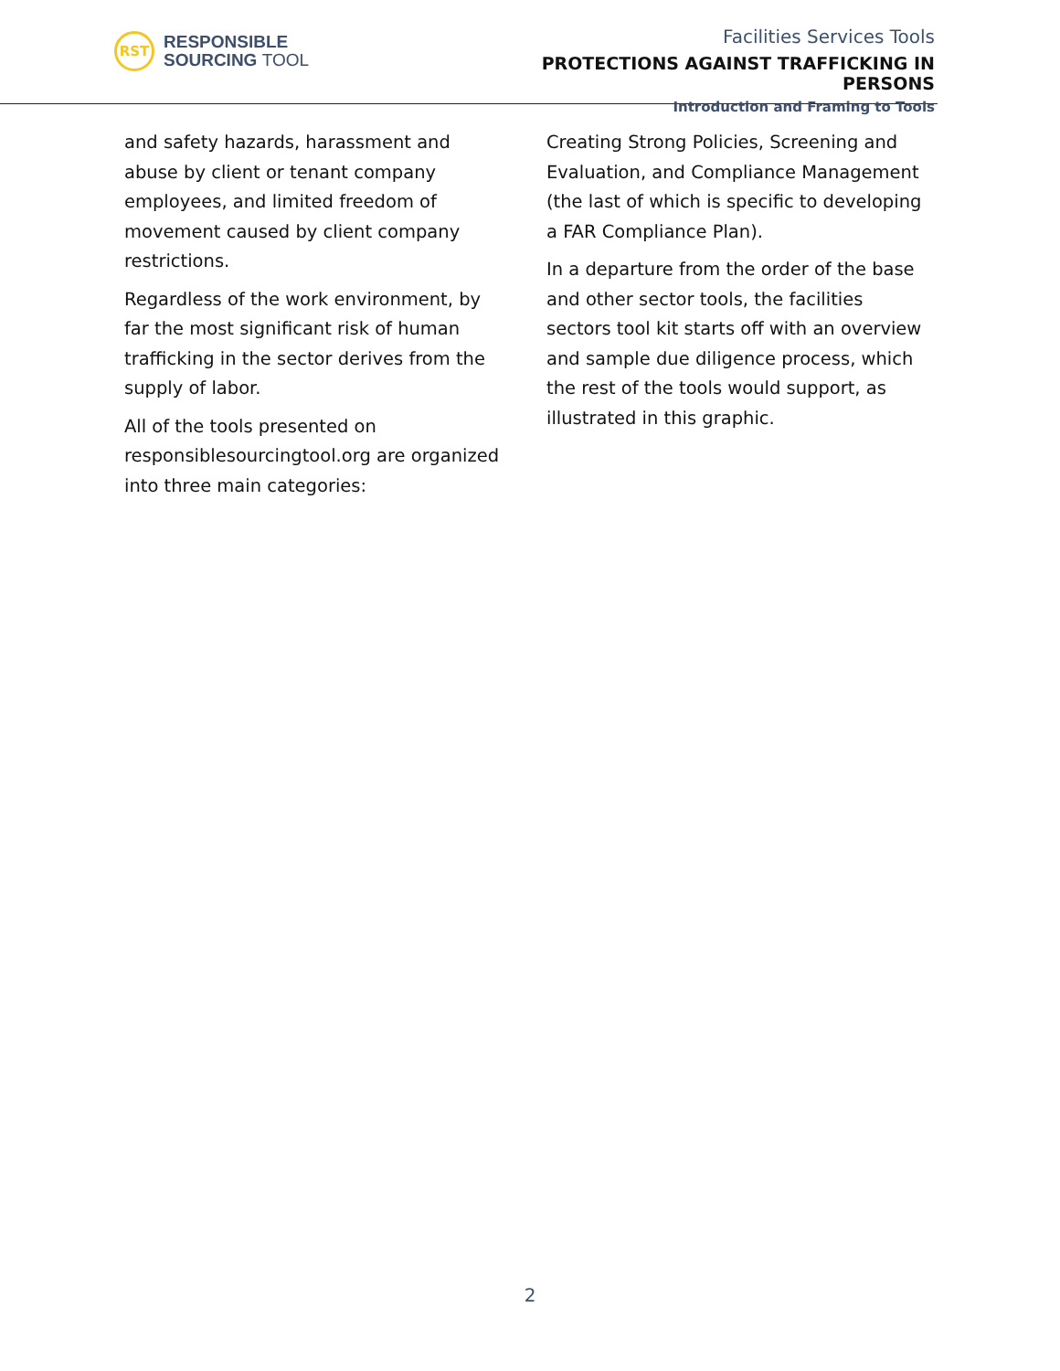RST
RESPONSIBLE
SOURCING TOOL
Facilities Services Tools
PROTECTIONS AGAINST TRAFFICKING IN PERSONS
Introduction and Framing to Tools
and safety hazards, harassment and abuse by client or tenant company employees, and limited freedom of movement caused by client company restrictions.
Regardless of the work environment, by far the most significant risk of human trafficking in the sector derives from the supply of labor.
All of the tools presented on responsiblesourcingtool.org are organized into three main categories:
Creating Strong Policies, Screening and Evaluation, and Compliance Management (the last of which is specific to developing a FAR Compliance Plan).
In a departure from the order of the base and other sector tools, the facilities sectors tool kit starts off with an overview and sample due diligence process, which the rest of the tools would support, as illustrated in this graphic.
2